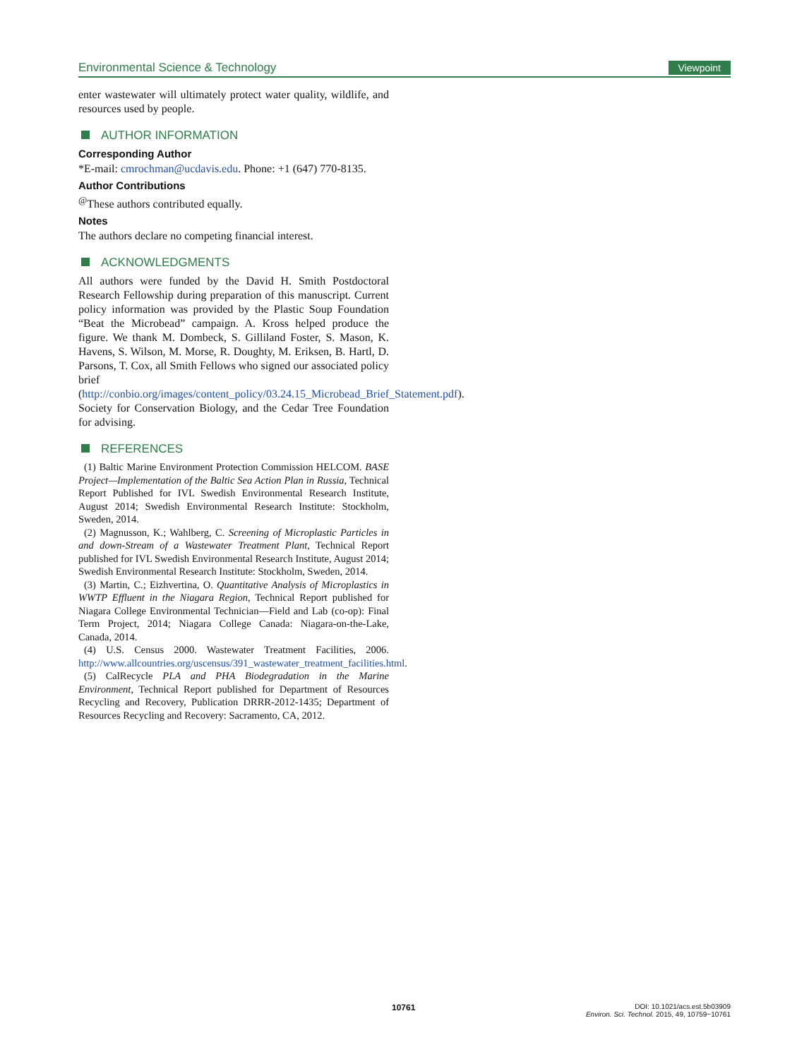Environmental Science & Technology Viewpoint
enter wastewater will ultimately protect water quality, wildlife, and resources used by people.
AUTHOR INFORMATION
Corresponding Author
*E-mail: cmrochman@ucdavis.edu. Phone: +1 (647) 770-8135.
Author Contributions
<sup>@</sup>These authors contributed equally.
Notes
The authors declare no competing financial interest.
ACKNOWLEDGMENTS
All authors were funded by the David H. Smith Postdoctoral Research Fellowship during preparation of this manuscript. Current policy information was provided by the Plastic Soup Foundation “Beat the Microbead” campaign. A. Kross helped produce the figure. We thank M. Dombeck, S. Gilliland Foster, S. Mason, K. Havens, S. Wilson, M. Morse, R. Doughty, M. Eriksen, B. Hartl, D. Parsons, T. Cox, all Smith Fellows who signed our associated policy brief (http://conbio.org/images/content_policy/03.24.15_Microbead_Brief_Statement.pdf). Society for Conservation Biology, and the Cedar Tree Foundation for advising.
REFERENCES
(1) Baltic Marine Environment Protection Commission HELCOM. BASE Project—Implementation of the Baltic Sea Action Plan in Russia, Technical Report Published for IVL Swedish Environmental Research Institute, August 2014; Swedish Environmental Research Institute: Stockholm, Sweden, 2014.
(2) Magnusson, K.; Wahlberg, C. Screening of Microplastic Particles in and down-Stream of a Wastewater Treatment Plant, Technical Report published for IVL Swedish Environmental Research Institute, August 2014; Swedish Environmental Research Institute: Stockholm, Sweden, 2014.
(3) Martin, C.; Eizhvertina, O. Quantitative Analysis of Microplastics in WWTP Effluent in the Niagara Region, Technical Report published for Niagara College Environmental Technician—Field and Lab (co-op): Final Term Project, 2014; Niagara College Canada: Niagara-on-the-Lake, Canada, 2014.
(4) U.S. Census 2000. Wastewater Treatment Facilities, 2006. http://www.allcountries.org/uscensus/391_wastewater_treatment_facilities.html.
(5) CalRecycle PLA and PHA Biodegradation in the Marine Environment, Technical Report published for Department of Resources Recycling and Recovery, Publication DRRR-2012-1435; Department of Resources Recycling and Recovery: Sacramento, CA, 2012.
10761
DOI: 10.1021/acs.est.5b03909
Environ. Sci. Technol. 2015, 49, 10759−10761